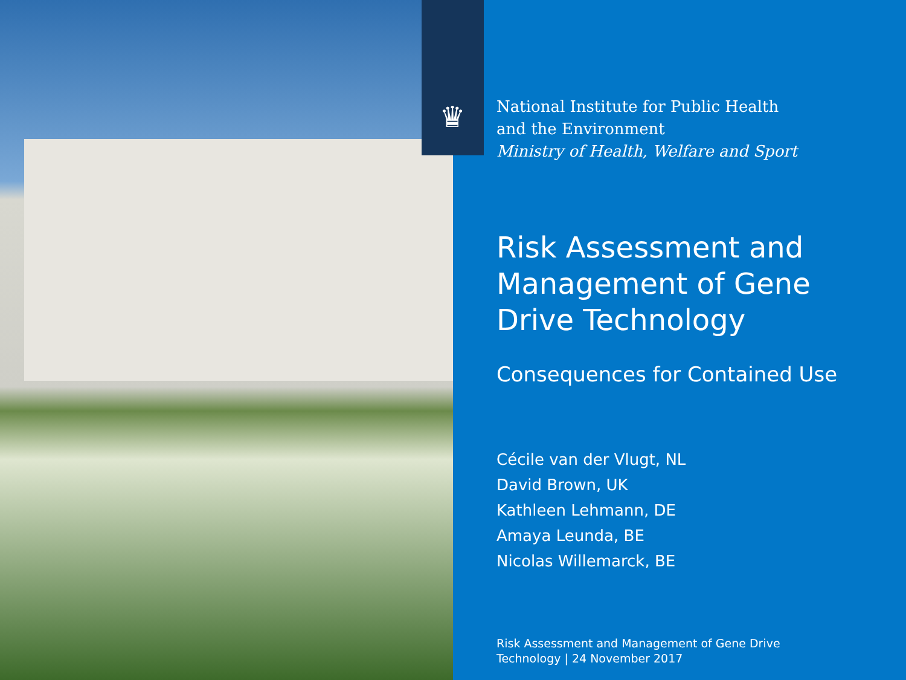♛
National Institute for Public Health
and the Environment
Ministry of Health, Welfare and Sport
Risk Assessment and Management of Gene Drive Technology
Consequences for Contained Use
Cécile van der Vlugt, NL
David Brown, UK
Kathleen Lehmann, DE
Amaya Leunda, BE
Nicolas Willemarck, BE
Risk Assessment and Management of Gene Drive
Technology | 24 November 2017